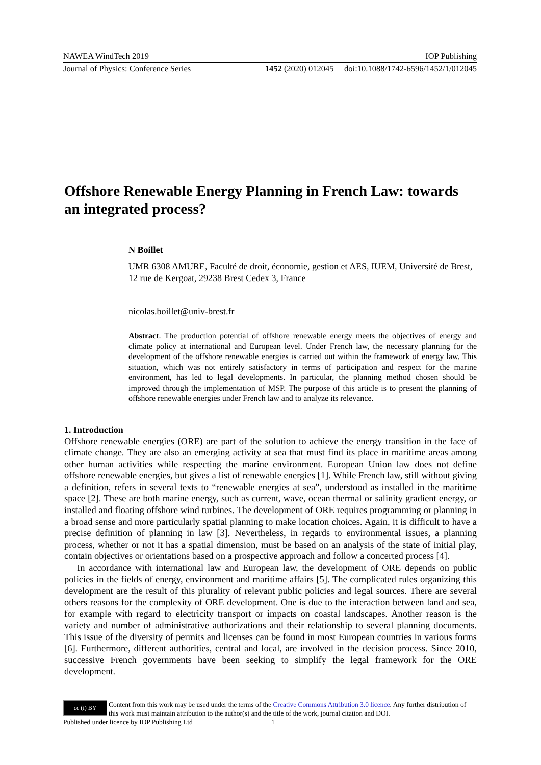NAWEA WindTech 2019 IOP Publishing
Journal of Physics: Conference Series 1452 (2020) 012045 doi:10.1088/1742-6596/1452/1/012045
Offshore Renewable Energy Planning in French Law: towards an integrated process?
N Boillet
UMR 6308 AMURE, Faculté de droit, économie, gestion et AES, IUEM, Université de Brest, 12 rue de Kergoat, 29238 Brest Cedex 3, France
nicolas.boillet@univ-brest.fr
Abstract. The production potential of offshore renewable energy meets the objectives of energy and climate policy at international and European level. Under French law, the necessary planning for the development of the offshore renewable energies is carried out within the framework of energy law. This situation, which was not entirely satisfactory in terms of participation and respect for the marine environment, has led to legal developments. In particular, the planning method chosen should be improved through the implementation of MSP. The purpose of this article is to present the planning of offshore renewable energies under French law and to analyze its relevance.
1. Introduction
Offshore renewable energies (ORE) are part of the solution to achieve the energy transition in the face of climate change. They are also an emerging activity at sea that must find its place in maritime areas among other human activities while respecting the marine environment. European Union law does not define offshore renewable energies, but gives a list of renewable energies [1]. While French law, still without giving a definition, refers in several texts to “renewable energies at sea”, understood as installed in the maritime space [2]. These are both marine energy, such as current, wave, ocean thermal or salinity gradient energy, or installed and floating offshore wind turbines. The development of ORE requires programming or planning in a broad sense and more particularly spatial planning to make location choices. Again, it is difficult to have a precise definition of planning in law [3]. Nevertheless, in regards to environmental issues, a planning process, whether or not it has a spatial dimension, must be based on an analysis of the state of initial play, contain objectives or orientations based on a prospective approach and follow a concerted process [4].
In accordance with international law and European law, the development of ORE depends on public policies in the fields of energy, environment and maritime affairs [5]. The complicated rules organizing this development are the result of this plurality of relevant public policies and legal sources. There are several others reasons for the complexity of ORE development. One is due to the interaction between land and sea, for example with regard to electricity transport or impacts on coastal landscapes. Another reason is the variety and number of administrative authorizations and their relationship to several planning documents. This issue of the diversity of permits and licenses can be found in most European countries in various forms [6]. Furthermore, different authorities, central and local, are involved in the decision process. Since 2010, successive French governments have been seeking to simplify the legal framework for the ORE development.
cc (i) BY
Content from this work may be used under the terms of the Creative Commons Attribution 3.0 licence. Any further distribution of this work must maintain attribution to the author(s) and the title of the work, journal citation and DOI.
Published under licence by IOP Publishing Ltd 1